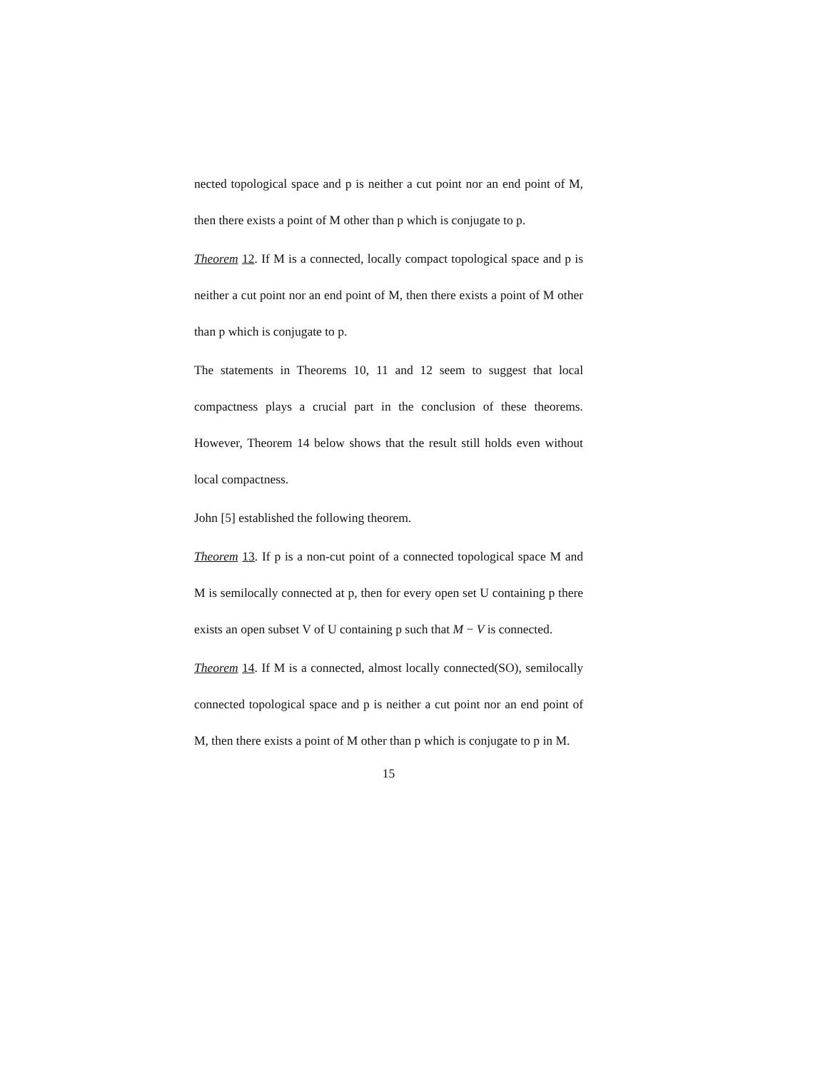nected topological space and p is neither a cut point nor an end point of M, then there exists a point of M other than p which is conjugate to p.
Theorem 12. If M is a connected, locally compact topological space and p is neither a cut point nor an end point of M, then there exists a point of M other than p which is conjugate to p.
The statements in Theorems 10, 11 and 12 seem to suggest that local compactness plays a crucial part in the conclusion of these theorems. However, Theorem 14 below shows that the result still holds even without local compactness.
John [5] established the following theorem.
Theorem 13. If p is a non-cut point of a connected topological space M and M is semilocally connected at p, then for every open set U containing p there exists an open subset V of U containing p such that M − V is connected.
Theorem 14. If M is a connected, almost locally connected(SO), semilocally connected topological space and p is neither a cut point nor an end point of M, then there exists a point of M other than p which is conjugate to p in M.
15